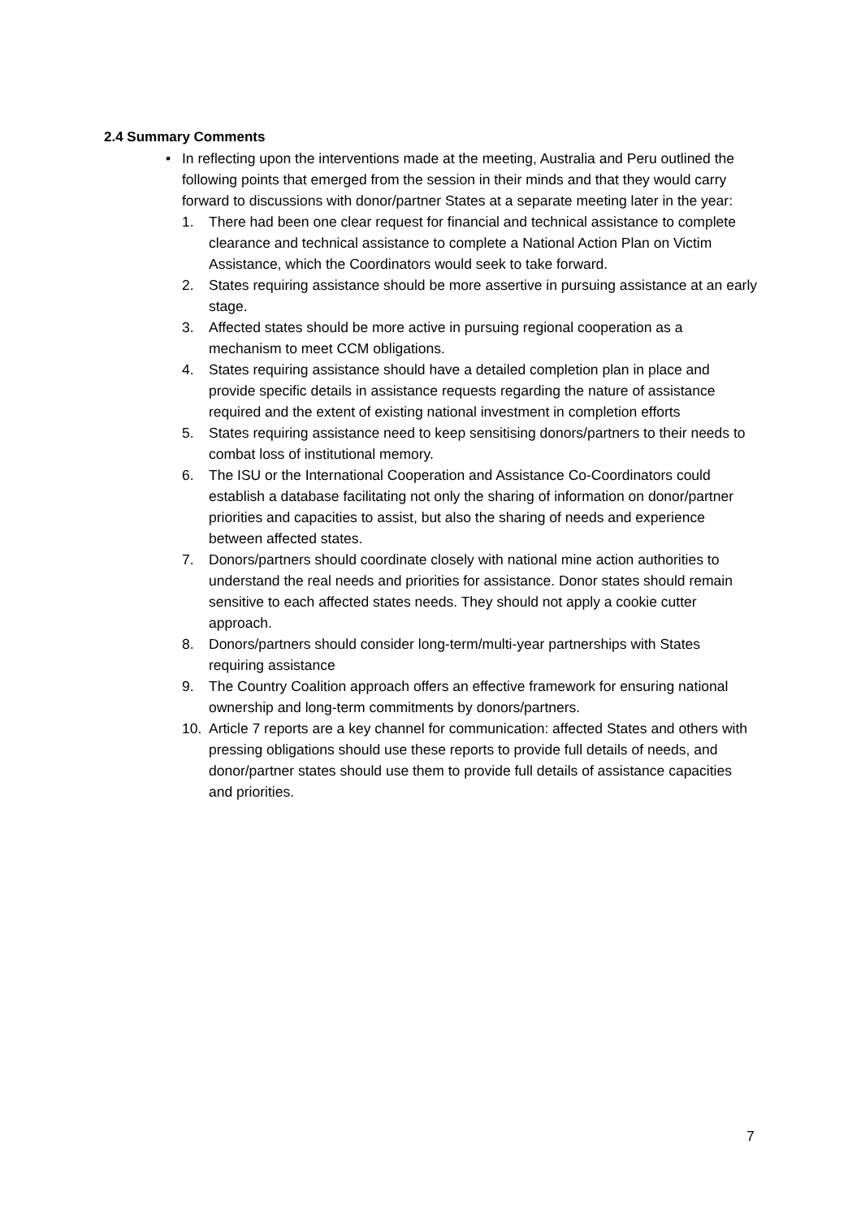2.4 Summary Comments
•
In reflecting upon the interventions made at the meeting, Australia and Peru outlined the following points that emerged from the session in their minds and that they would carry forward to discussions with donor/partner States at a separate meeting later in the year:
1. There had been one clear request for financial and technical assistance to complete clearance and technical assistance to complete a National Action Plan on Victim Assistance, which the Coordinators would seek to take forward.
2. States requiring assistance should be more assertive in pursuing assistance at an early stage.
3. Affected states should be more active in pursuing regional cooperation as a mechanism to meet CCM obligations.
4. States requiring assistance should have a detailed completion plan in place and provide specific details in assistance requests regarding the nature of assistance required and the extent of existing national investment in completion efforts
5. States requiring assistance need to keep sensitising donors/partners to their needs to combat loss of institutional memory.
6. The ISU or the International Cooperation and Assistance Co-Coordinators could establish a database facilitating not only the sharing of information on donor/partner priorities and capacities to assist, but also the sharing of needs and experience between affected states.
7. Donors/partners should coordinate closely with national mine action authorities to understand the real needs and priorities for assistance. Donor states should remain sensitive to each affected states needs. They should not apply a cookie cutter approach.
8. Donors/partners should consider long-term/multi-year partnerships with States requiring assistance
9. The Country Coalition approach offers an effective framework for ensuring national ownership and long-term commitments by donors/partners.
10. Article 7 reports are a key channel for communication: affected States and others with pressing obligations should use these reports to provide full details of needs, and donor/partner states should use them to provide full details of assistance capacities and priorities.
7